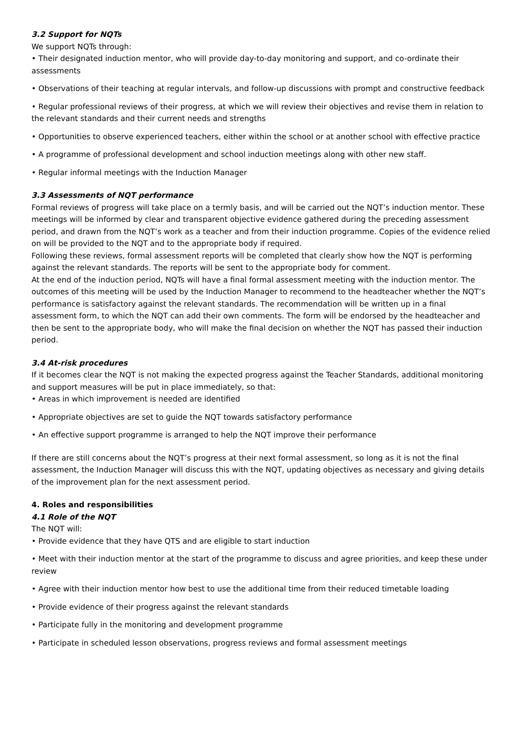3.2 Support for NQTs
We support NQTs through:
• Their designated induction mentor, who will provide day-to-day monitoring and support, and co-ordinate their assessments
• Observations of their teaching at regular intervals, and follow-up discussions with prompt and constructive feedback
• Regular professional reviews of their progress, at which we will review their objectives and revise them in relation to the relevant standards and their current needs and strengths
• Opportunities to observe experienced teachers, either within the school or at another school with effective practice
• A programme of professional development and school induction meetings along with other new staff.
• Regular informal meetings with the Induction Manager
3.3 Assessments of NQT performance
Formal reviews of progress will take place on a termly basis, and will be carried out the NQT’s induction mentor. These meetings will be informed by clear and transparent objective evidence gathered during the preceding assessment period, and drawn from the NQT’s work as a teacher and from their induction programme. Copies of the evidence relied on will be provided to the NQT and to the appropriate body if required.
Following these reviews, formal assessment reports will be completed that clearly show how the NQT is performing against the relevant standards. The reports will be sent to the appropriate body for comment.
At the end of the induction period, NQTs will have a final formal assessment meeting with the induction mentor. The outcomes of this meeting will be used by the Induction Manager to recommend to the headteacher whether the NQT’s performance is satisfactory against the relevant standards. The recommendation will be written up in a final assessment form, to which the NQT can add their own comments. The form will be endorsed by the headteacher and then be sent to the appropriate body, who will make the final decision on whether the NQT has passed their induction period.
3.4 At-risk procedures
If it becomes clear the NQT is not making the expected progress against the Teacher Standards, additional monitoring and support measures will be put in place immediately, so that:
• Areas in which improvement is needed are identified
• Appropriate objectives are set to guide the NQT towards satisfactory performance
• An effective support programme is arranged to help the NQT improve their performance
If there are still concerns about the NQT’s progress at their next formal assessment, so long as it is not the final assessment, the Induction Manager will discuss this with the NQT, updating objectives as necessary and giving details of the improvement plan for the next assessment period.
4. Roles and responsibilities
4.1 Role of the NQT
The NQT will:
• Provide evidence that they have QTS and are eligible to start induction
• Meet with their induction mentor at the start of the programme to discuss and agree priorities, and keep these under review
• Agree with their induction mentor how best to use the additional time from their reduced timetable loading
• Provide evidence of their progress against the relevant standards
• Participate fully in the monitoring and development programme
• Participate in scheduled lesson observations, progress reviews and formal assessment meetings